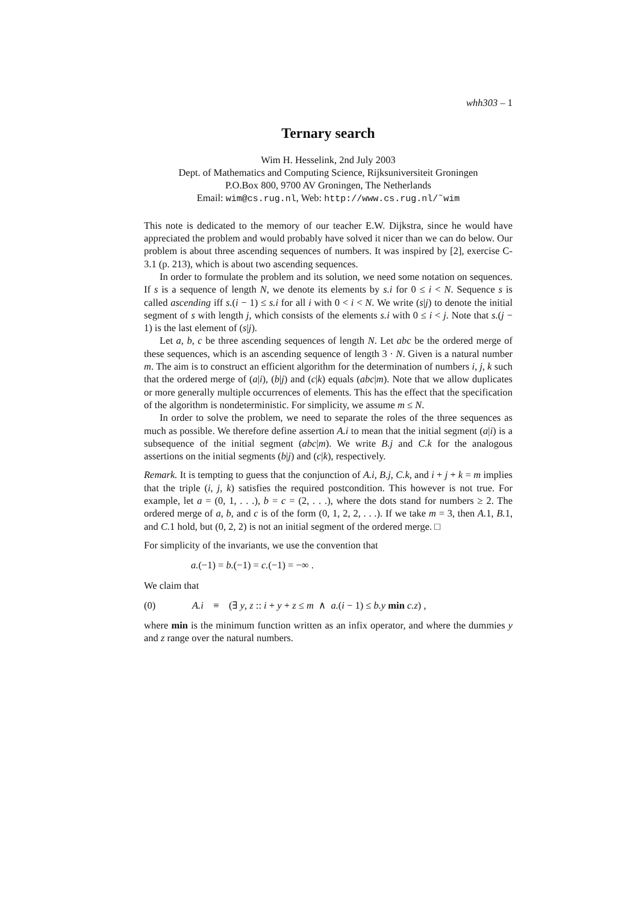whh303 – 1
Ternary search
Wim H. Hesselink, 2nd July 2003
Dept. of Mathematics and Computing Science, Rijksuniversiteit Groningen
P.O.Box 800, 9700 AV Groningen, The Netherlands
Email: wim@cs.rug.nl, Web: http://www.cs.rug.nl/˜wim
This note is dedicated to the memory of our teacher E.W. Dijkstra, since he would have appreciated the problem and would probably have solved it nicer than we can do below. Our problem is about three ascending sequences of numbers. It was inspired by [2], exercise C-3.1 (p. 213), which is about two ascending sequences.
In order to formulate the problem and its solution, we need some notation on sequences. If s is a sequence of length N, we denote its elements by s.i for 0 ≤ i < N. Sequence s is called ascending iff s.(i − 1) ≤ s.i for all i with 0 < i < N. We write (s|j) to denote the initial segment of s with length j, which consists of the elements s.i with 0 ≤ i < j. Note that s.(j − 1) is the last element of (s|j).
Let a, b, c be three ascending sequences of length N. Let abc be the ordered merge of these sequences, which is an ascending sequence of length 3 · N. Given is a natural number m. The aim is to construct an efficient algorithm for the determination of numbers i, j, k such that the ordered merge of (a|i), (b|j) and (c|k) equals (abc|m). Note that we allow duplicates or more generally multiple occurrences of elements. This has the effect that the specification of the algorithm is nondeterministic. For simplicity, we assume m ≤ N.
In order to solve the problem, we need to separate the roles of the three sequences as much as possible. We therefore define assertion A.i to mean that the initial segment (a|i) is a subsequence of the initial segment (abc|m). We write B.j and C.k for the analogous assertions on the initial segments (b|j) and (c|k), respectively.
Remark. It is tempting to guess that the conjunction of A.i, B.j, C.k, and i + j + k = m implies that the triple (i, j, k) satisfies the required postcondition. This however is not true. For example, let a = (0, 1, . . .), b = c = (2, . . .), where the dots stand for numbers ≥ 2. The ordered merge of a, b, and c is of the form (0, 1, 2, 2, . . .). If we take m = 3, then A. 1, B. 1, and C. 1 hold, but (0, 2, 2) is not an initial segment of the ordered merge. □
For simplicity of the invariants, we use the convention that
a.(−1) = b.(−1) = c.(−1) = −∞ .
We claim that
(0) A.i ≡ (∃ y, z :: i + y + z ≤ m ∧ a.(i − 1) ≤ b.y min c.z) ,
where min is the minimum function written as an infix operator, and where the dummies y and z range over the natural numbers.